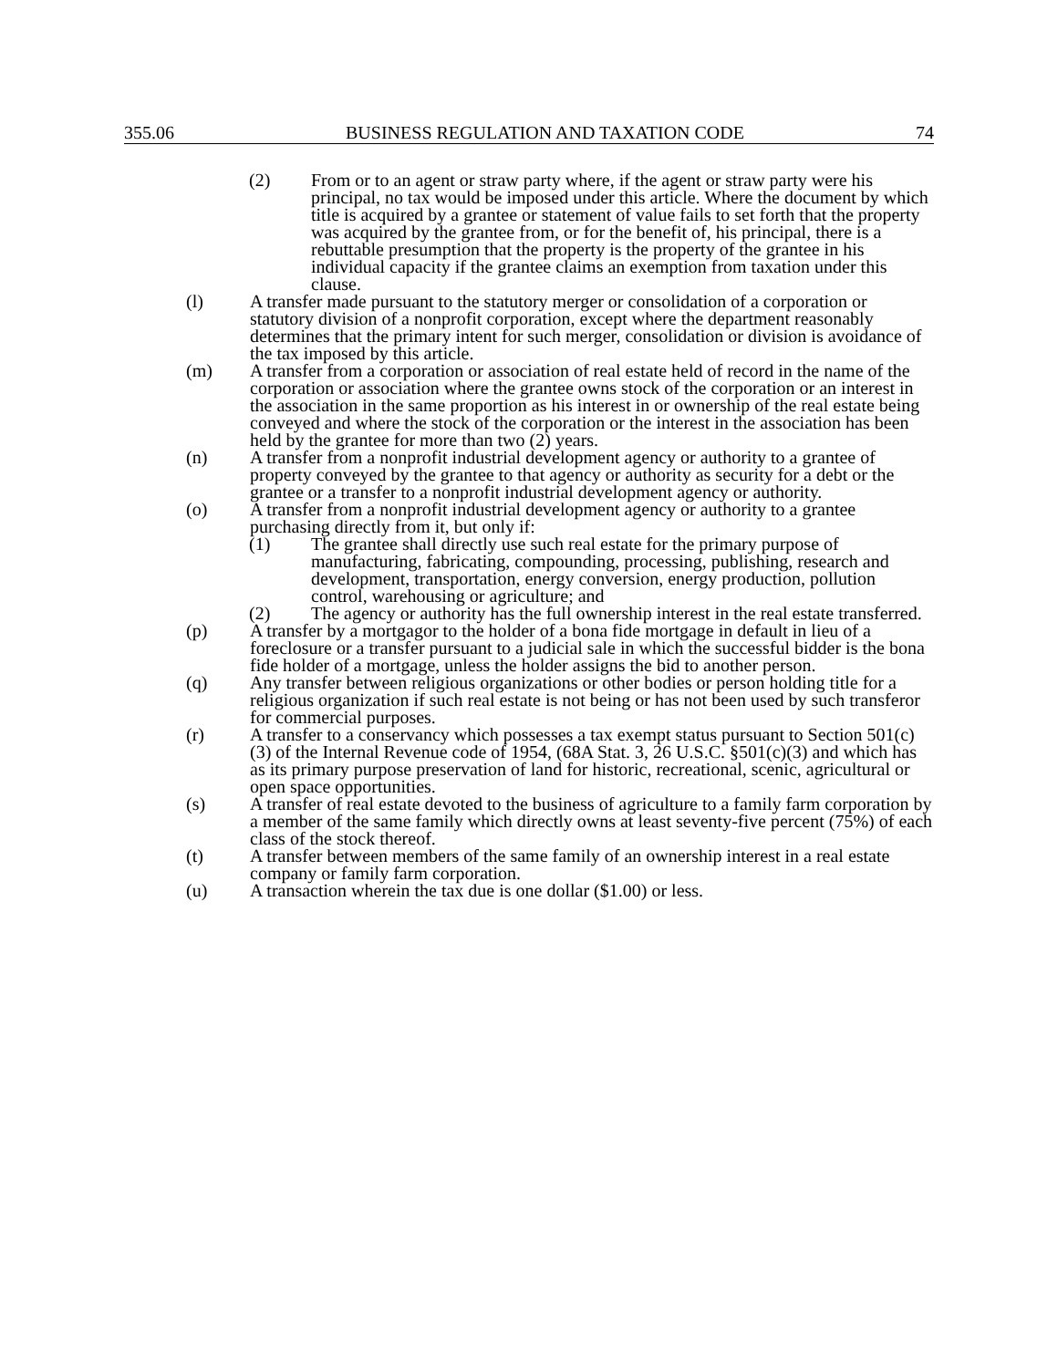355.06 BUSINESS REGULATION AND TAXATION CODE 74
(2) From or to an agent or straw party where, if the agent or straw party were his principal, no tax would be imposed under this article. Where the document by which title is acquired by a grantee or statement of value fails to set forth that the property was acquired by the grantee from, or for the benefit of, his principal, there is a rebuttable presumption that the property is the property of the grantee in his individual capacity if the grantee claims an exemption from taxation under this clause.
(l) A transfer made pursuant to the statutory merger or consolidation of a corporation or statutory division of a nonprofit corporation, except where the department reasonably determines that the primary intent for such merger, consolidation or division is avoidance of the tax imposed by this article.
(m) A transfer from a corporation or association of real estate held of record in the name of the corporation or association where the grantee owns stock of the corporation or an interest in the association in the same proportion as his interest in or ownership of the real estate being conveyed and where the stock of the corporation or the interest in the association has been held by the grantee for more than two (2) years.
(n) A transfer from a nonprofit industrial development agency or authority to a grantee of property conveyed by the grantee to that agency or authority as security for a debt or the grantee or a transfer to a nonprofit industrial development agency or authority.
(o) A transfer from a nonprofit industrial development agency or authority to a grantee purchasing directly from it, but only if:
(1) The grantee shall directly use such real estate for the primary purpose of manufacturing, fabricating, compounding, processing, publishing, research and development, transportation, energy conversion, energy production, pollution control, warehousing or agriculture; and
(2) The agency or authority has the full ownership interest in the real estate transferred.
(p) A transfer by a mortgagor to the holder of a bona fide mortgage in default in lieu of a foreclosure or a transfer pursuant to a judicial sale in which the successful bidder is the bona fide holder of a mortgage, unless the holder assigns the bid to another person.
(q) Any transfer between religious organizations or other bodies or person holding title for a religious organization if such real estate is not being or has not been used by such transferor for commercial purposes.
(r) A transfer to a conservancy which possesses a tax exempt status pursuant to Section 501(c)(3) of the Internal Revenue code of 1954, (68A Stat. 3, 26 U.S.C. §501(c)(3) and which has as its primary purpose preservation of land for historic, recreational, scenic, agricultural or open space opportunities.
(s) A transfer of real estate devoted to the business of agriculture to a family farm corporation by a member of the same family which directly owns at least seventy-five percent (75%) of each class of the stock thereof.
(t) A transfer between members of the same family of an ownership interest in a real estate company or family farm corporation.
(u) A transaction wherein the tax due is one dollar ($1.00) or less.